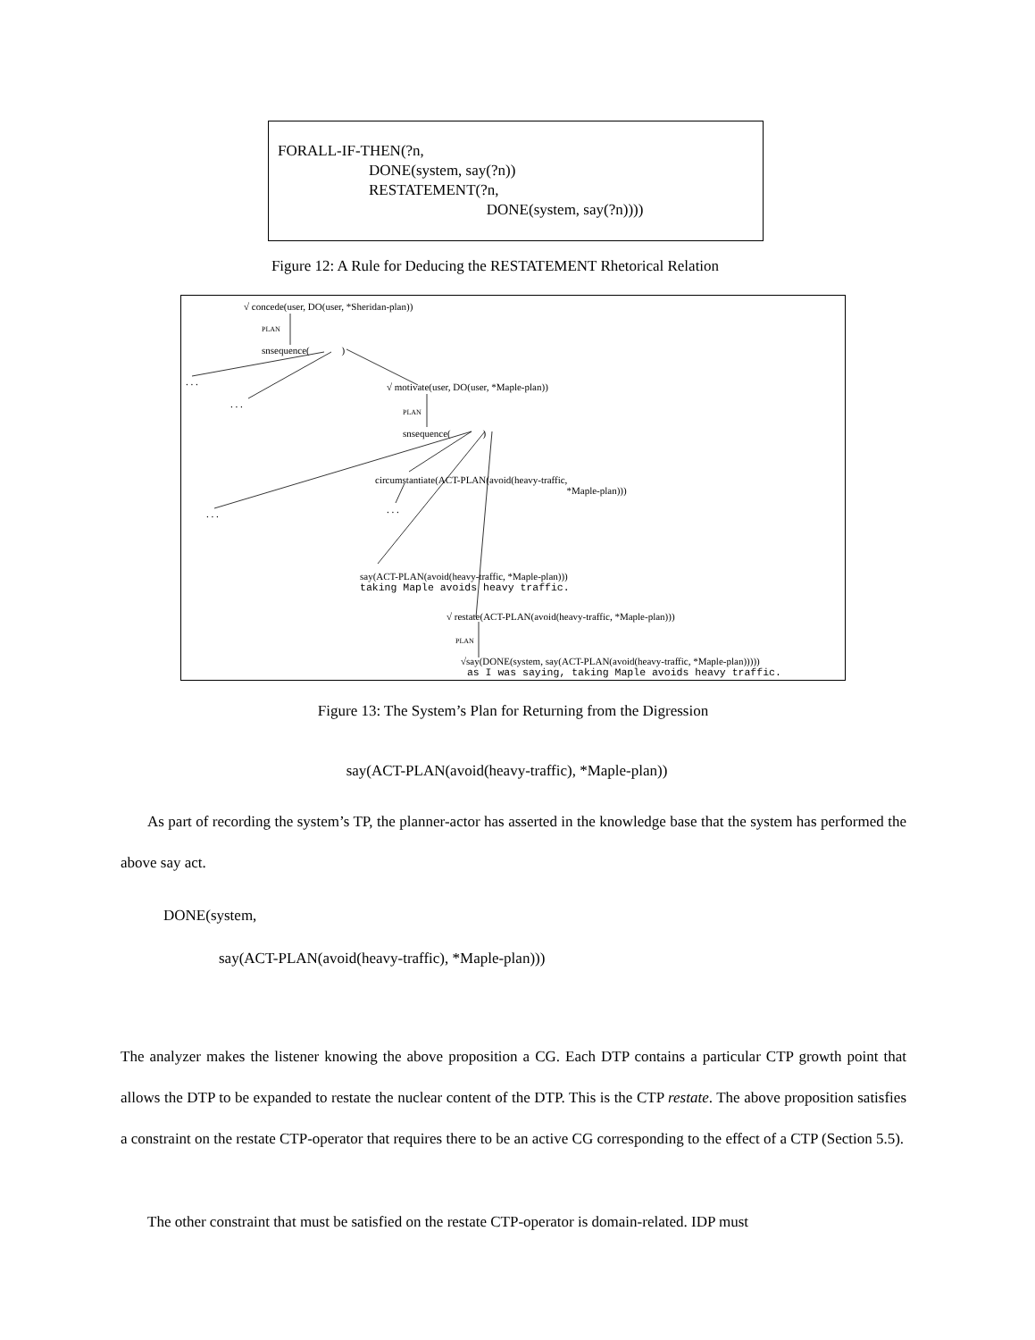FORALL-IF-THEN(?n,
DONE(system, say(?n))
RESTATEMENT(?n,
DONE(system, say(?n))))
Figure 12: A Rule for Deducing the RESTATEMENT Rhetorical Relation
√ concede(user, DO(user, *Sheridan-plan))
PLAN
snsequence( )
. . .
. . .
√ motivate(user, DO(user, *Maple-plan))
PLAN
snsequence( )
circumstantiate(ACT-PLAN(avoid(heavy-traffic,
*Maple-plan)))
. . . . . .
say(ACT-PLAN(avoid(heavy-traffic, *Maple-plan)))
taking Maple avoids heavy traffic.
√ restate(ACT-PLAN(avoid(heavy-traffic, *Maple-plan)))
PLAN
√say(DONE(system, say(ACT-PLAN(avoid(heavy-traffic, *Maple-plan)))))
as I was saying, taking Maple avoids heavy traffic.
Figure 13: The System’s Plan for Returning from the Digression
say(ACT-PLAN(avoid(heavy-traffic), *Maple-plan))
As part of recording the system’s TP, the planner-actor has asserted in the knowledge base that the system has performed the above say act.
DONE(system,
say(ACT-PLAN(avoid(heavy-traffic), *Maple-plan)))
The analyzer makes the listener knowing the above proposition a CG. Each DTP contains a particular CTP growth point that allows the DTP to be expanded to restate the nuclear content of the DTP. This is the CTP restate. The above proposition satisfies a constraint on the restate CTP-operator that requires there to be an active CG corresponding to the effect of a CTP (Section 5.5).
The other constraint that must be satisfied on the restate CTP-operator is domain-related. IDP must